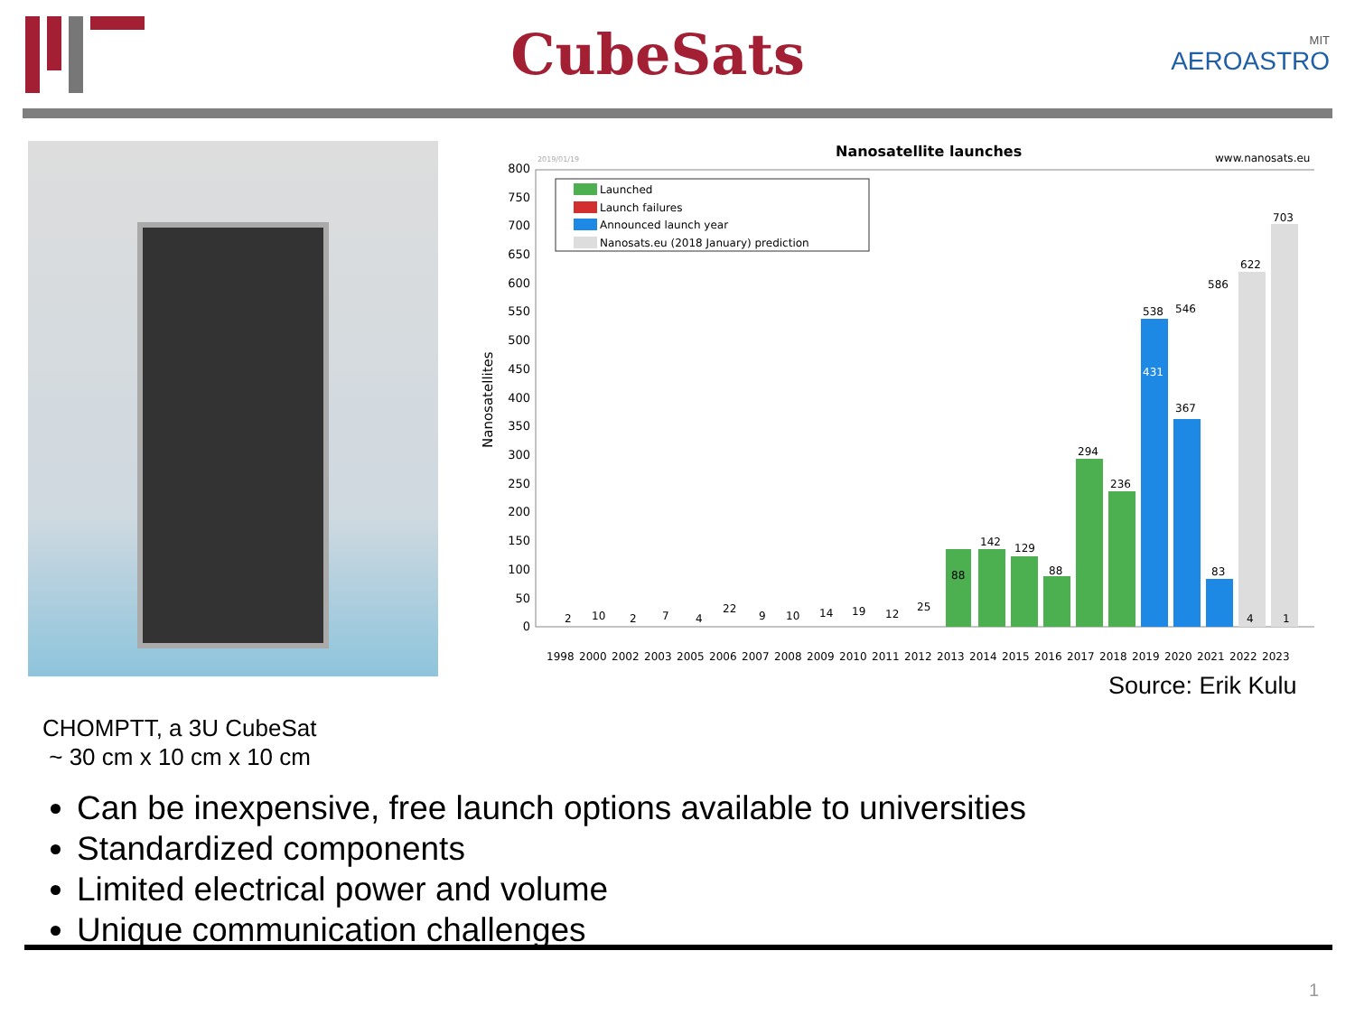CubeSats
MIT
AEROASTRO
Nanosatellite launches
2019/01/19
www.nanosats.eu
Nanosatellites
0
50
100
150
200
250
300
350
400
450
500
550
600
650
700
750
800
Launched
Launch failures
Announced launch year
Nanosats.eu (2018 January) prediction
88
142
129
88
294
236
538
431
546
367
586
83
622
4
703
1
2
10
2
7
4
22
9
10
14
19
12
25
1998
2000
2002
2003
2005
2006
2007
2008
2009
2010
2011
2012
2013
2014
2015
2016
2017
2018
2019
2020
2021
2022
2023
Source: Erik Kulu
CHOMPTT, a 3U CubeSat
~ 30 cm x 10 cm x 10 cm
Can be inexpensive, free launch options available to universities
Standardized components
Limited electrical power and volume
Unique communication challenges
1